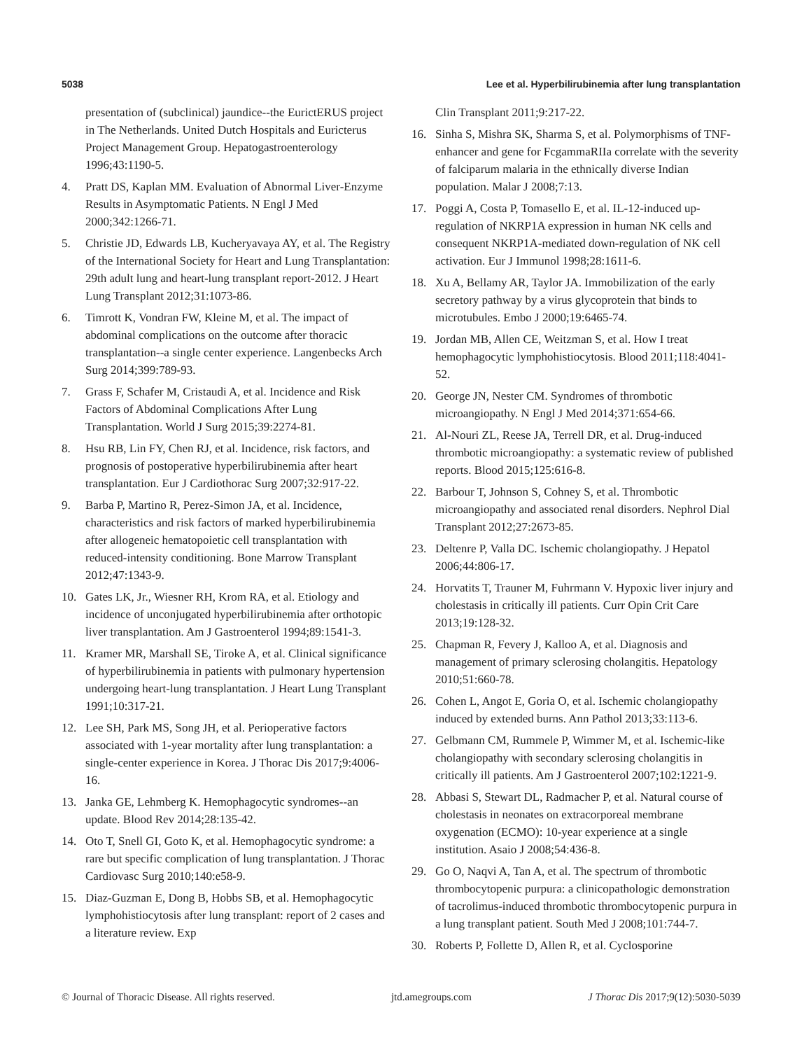5038 Lee et al. Hyperbilirubinemia after lung transplantation
presentation of (subclinical) jaundice--the EurictERUS project in The Netherlands. United Dutch Hospitals and Euricterus Project Management Group. Hepatogastroenterology 1996;43:1190-5.
4. Pratt DS, Kaplan MM. Evaluation of Abnormal Liver-Enzyme Results in Asymptomatic Patients. N Engl J Med 2000;342:1266-71.
5. Christie JD, Edwards LB, Kucheryavaya AY, et al. The Registry of the International Society for Heart and Lung Transplantation: 29th adult lung and heart-lung transplant report-2012. J Heart Lung Transplant 2012;31:1073-86.
6. Timrott K, Vondran FW, Kleine M, et al. The impact of abdominal complications on the outcome after thoracic transplantation--a single center experience. Langenbecks Arch Surg 2014;399:789-93.
7. Grass F, Schafer M, Cristaudi A, et al. Incidence and Risk Factors of Abdominal Complications After Lung Transplantation. World J Surg 2015;39:2274-81.
8. Hsu RB, Lin FY, Chen RJ, et al. Incidence, risk factors, and prognosis of postoperative hyperbilirubinemia after heart transplantation. Eur J Cardiothorac Surg 2007;32:917-22.
9. Barba P, Martino R, Perez-Simon JA, et al. Incidence, characteristics and risk factors of marked hyperbilirubinemia after allogeneic hematopoietic cell transplantation with reduced-intensity conditioning. Bone Marrow Transplant 2012;47:1343-9.
10. Gates LK, Jr., Wiesner RH, Krom RA, et al. Etiology and incidence of unconjugated hyperbilirubinemia after orthotopic liver transplantation. Am J Gastroenterol 1994;89:1541-3.
11. Kramer MR, Marshall SE, Tiroke A, et al. Clinical significance of hyperbilirubinemia in patients with pulmonary hypertension undergoing heart-lung transplantation. J Heart Lung Transplant 1991;10:317-21.
12. Lee SH, Park MS, Song JH, et al. Perioperative factors associated with 1-year mortality after lung transplantation: a single-center experience in Korea. J Thorac Dis 2017;9:4006-16.
13. Janka GE, Lehmberg K. Hemophagocytic syndromes--an update. Blood Rev 2014;28:135-42.
14. Oto T, Snell GI, Goto K, et al. Hemophagocytic syndrome: a rare but specific complication of lung transplantation. J Thorac Cardiovasc Surg 2010;140:e58-9.
15. Diaz-Guzman E, Dong B, Hobbs SB, et al. Hemophagocytic lymphohistiocytosis after lung transplant: report of 2 cases and a literature review. Exp
Clin Transplant 2011;9:217-22.
16. Sinha S, Mishra SK, Sharma S, et al. Polymorphisms of TNF-enhancer and gene for FcgammaRIIa correlate with the severity of falciparum malaria in the ethnically diverse Indian population. Malar J 2008;7:13.
17. Poggi A, Costa P, Tomasello E, et al. IL-12-induced up-regulation of NKRP1A expression in human NK cells and consequent NKRP1A-mediated down-regulation of NK cell activation. Eur J Immunol 1998;28:1611-6.
18. Xu A, Bellamy AR, Taylor JA. Immobilization of the early secretory pathway by a virus glycoprotein that binds to microtubules. Embo J 2000;19:6465-74.
19. Jordan MB, Allen CE, Weitzman S, et al. How I treat hemophagocytic lymphohistiocytosis. Blood 2011;118:4041-52.
20. George JN, Nester CM. Syndromes of thrombotic microangiopathy. N Engl J Med 2014;371:654-66.
21. Al-Nouri ZL, Reese JA, Terrell DR, et al. Drug-induced thrombotic microangiopathy: a systematic review of published reports. Blood 2015;125:616-8.
22. Barbour T, Johnson S, Cohney S, et al. Thrombotic microangiopathy and associated renal disorders. Nephrol Dial Transplant 2012;27:2673-85.
23. Deltenre P, Valla DC. Ischemic cholangiopathy. J Hepatol 2006;44:806-17.
24. Horvatits T, Trauner M, Fuhrmann V. Hypoxic liver injury and cholestasis in critically ill patients. Curr Opin Crit Care 2013;19:128-32.
25. Chapman R, Fevery J, Kalloo A, et al. Diagnosis and management of primary sclerosing cholangitis. Hepatology 2010;51:660-78.
26. Cohen L, Angot E, Goria O, et al. Ischemic cholangiopathy induced by extended burns. Ann Pathol 2013;33:113-6.
27. Gelbmann CM, Rummele P, Wimmer M, et al. Ischemic-like cholangiopathy with secondary sclerosing cholangitis in critically ill patients. Am J Gastroenterol 2007;102:1221-9.
28. Abbasi S, Stewart DL, Radmacher P, et al. Natural course of cholestasis in neonates on extracorporeal membrane oxygenation (ECMO): 10-year experience at a single institution. Asaio J 2008;54:436-8.
29. Go O, Naqvi A, Tan A, et al. The spectrum of thrombotic thrombocytopenic purpura: a clinicopathologic demonstration of tacrolimus-induced thrombotic thrombocytopenic purpura in a lung transplant patient. South Med J 2008;101:744-7.
30. Roberts P, Follette D, Allen R, et al. Cyclosporine
© Journal of Thoracic Disease. All rights reserved. jtd.amegroups.com J Thorac Dis 2017;9(12):5030-5039